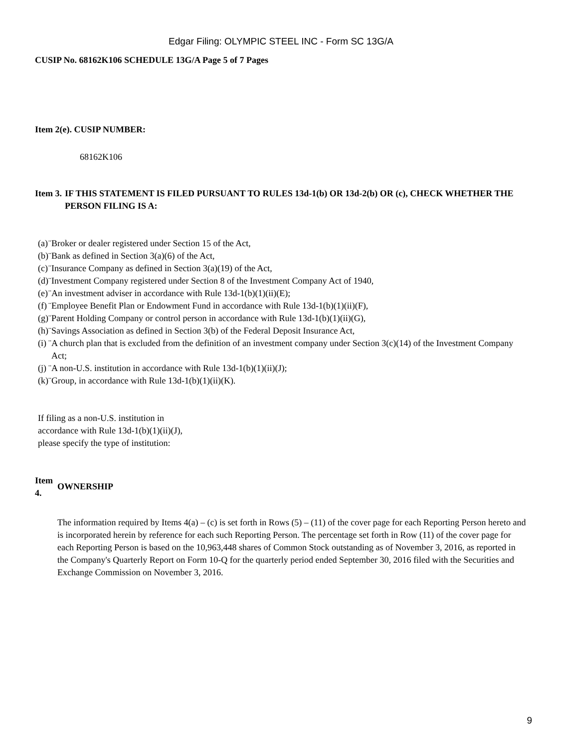Edgar Filing: OLYMPIC STEEL INC - Form SC 13G/A
CUSIP No. 68162K106 SCHEDULE 13G/A Page 5 of 7 Pages
Item 2(e). CUSIP NUMBER:
68162K106
| Item 3. | IF THIS STATEMENT IS FILED PURSUANT TO RULES 13d-1(b) OR 13d-2(b) OR (c), CHECK WHETHER THE PERSON FILING IS A: |
| (a) | ¨ | Broker or dealer registered under Section 15 of the Act, |
| (b) | ¨ | Bank as defined in Section 3(a)(6) of the Act, |
| (c) | ¨ | Insurance Company as defined in Section 3(a)(19) of the Act, |
| (d) | ¨ | Investment Company registered under Section 8 of the Investment Company Act of 1940, |
| (e) | ¨ | An investment adviser in accordance with Rule 13d-1(b)(1)(ii)(E); |
| (f) | ¨ | Employee Benefit Plan or Endowment Fund in accordance with Rule 13d-1(b)(1)(ii)(F), |
| (g) | ¨ | Parent Holding Company or control person in accordance with Rule 13d-1(b)(1)(ii)(G), |
| (h) | ¨ | Savings Association as defined in Section 3(b) of the Federal Deposit Insurance Act, |
| (i) | ¨ | A church plan that is excluded from the definition of an investment company under Section 3(c)(14) of the Investment Company Act; |
| (j) | ¨ | A non-U.S. institution in accordance with Rule 13d-1(b)(1)(ii)(J); |
| (k) | ¨ | Group, in accordance with Rule 13d-1(b)(1)(ii)(K). |
If filing as a non-U.S. institution in accordance with Rule 13d-1(b)(1)(ii)(J), please specify the type of institution:
| Item 4. | OWNERSHIP |
The information required by Items 4(a) – (c) is set forth in Rows (5) – (11) of the cover page for each Reporting Person hereto and is incorporated herein by reference for each such Reporting Person. The percentage set forth in Row (11) of the cover page for each Reporting Person is based on the 10,963,448 shares of Common Stock outstanding as of November 3, 2016, as reported in the Company's Quarterly Report on Form 10-Q for the quarterly period ended September 30, 2016 filed with the Securities and Exchange Commission on November 3, 2016.
9